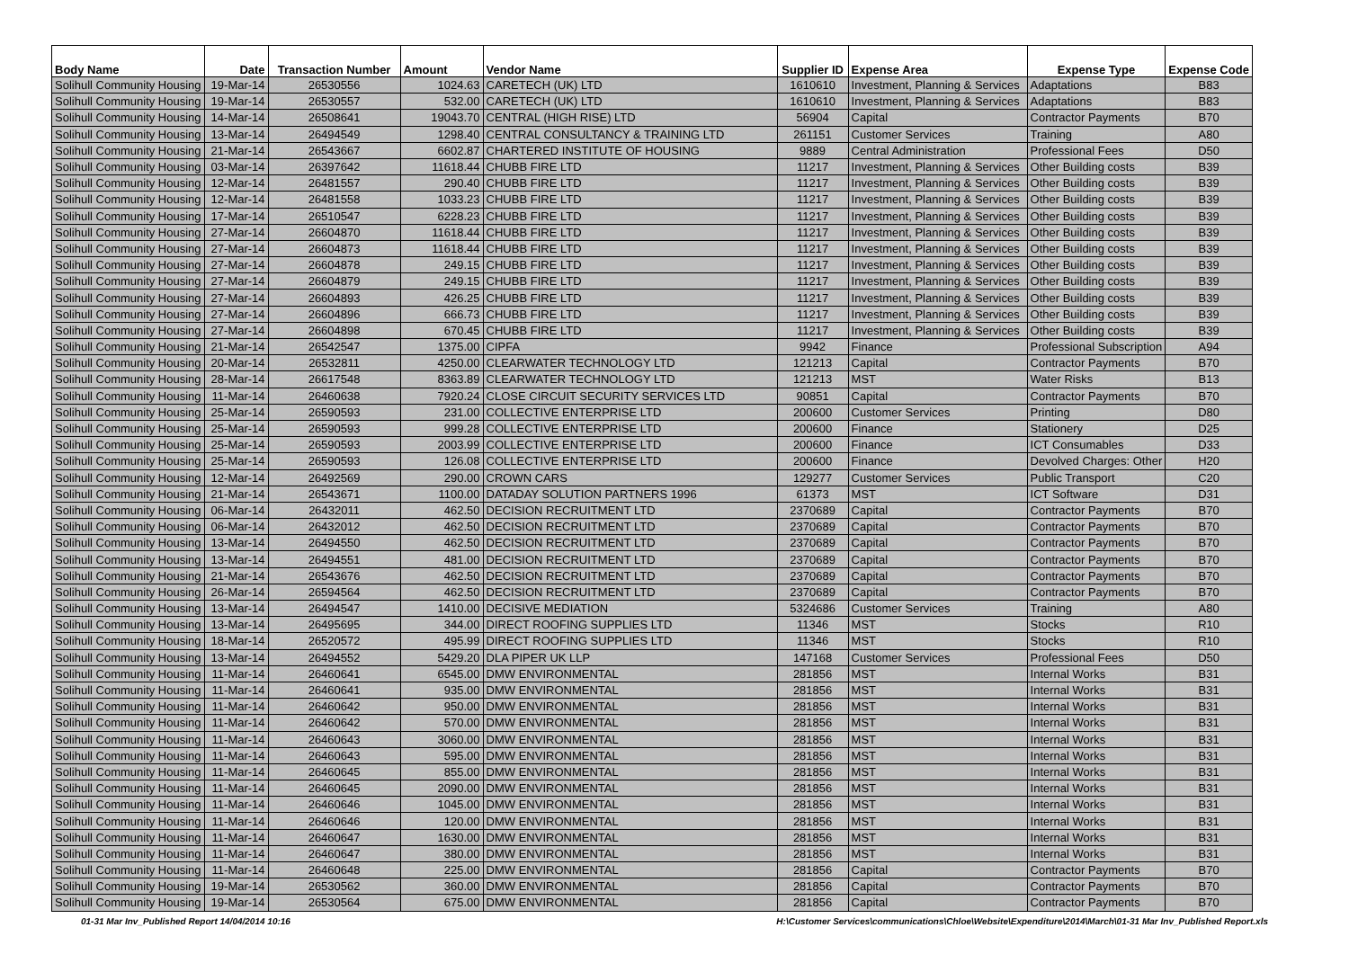| Body Name | Date | Transaction Number | Amount | Vendor Name | Supplier ID | Expense Area | Expense Type | Expense Code |
| --- | --- | --- | --- | --- | --- | --- | --- | --- |
| Solihull Community Housing | 19-Mar-14 | 26530556 | 1024.63 | CARETECH (UK) LTD | 1610610 | Investment, Planning & Services | Adaptations | B83 |
| Solihull Community Housing | 19-Mar-14 | 26530557 | 532.00 | CARETECH (UK) LTD | 1610610 | Investment, Planning & Services | Adaptations | B83 |
| Solihull Community Housing | 14-Mar-14 | 26508641 | 19043.70 | CENTRAL (HIGH RISE) LTD | 56904 | Capital | Contractor Payments | B70 |
| Solihull Community Housing | 13-Mar-14 | 26494549 | 1298.40 | CENTRAL CONSULTANCY & TRAINING LTD | 261151 | Customer Services | Training | A80 |
| Solihull Community Housing | 21-Mar-14 | 26543667 | 6602.87 | CHARTERED INSTITUTE OF HOUSING | 9889 | Central Administration | Professional Fees | D50 |
| Solihull Community Housing | 03-Mar-14 | 26397642 | 11618.44 | CHUBB FIRE LTD | 11217 | Investment, Planning & Services | Other Building costs | B39 |
| Solihull Community Housing | 12-Mar-14 | 26481557 | 290.40 | CHUBB FIRE LTD | 11217 | Investment, Planning & Services | Other Building costs | B39 |
| Solihull Community Housing | 12-Mar-14 | 26481558 | 1033.23 | CHUBB FIRE LTD | 11217 | Investment, Planning & Services | Other Building costs | B39 |
| Solihull Community Housing | 17-Mar-14 | 26510547 | 6228.23 | CHUBB FIRE LTD | 11217 | Investment, Planning & Services | Other Building costs | B39 |
| Solihull Community Housing | 27-Mar-14 | 26604870 | 11618.44 | CHUBB FIRE LTD | 11217 | Investment, Planning & Services | Other Building costs | B39 |
| Solihull Community Housing | 27-Mar-14 | 26604873 | 11618.44 | CHUBB FIRE LTD | 11217 | Investment, Planning & Services | Other Building costs | B39 |
| Solihull Community Housing | 27-Mar-14 | 26604878 | 249.15 | CHUBB FIRE LTD | 11217 | Investment, Planning & Services | Other Building costs | B39 |
| Solihull Community Housing | 27-Mar-14 | 26604879 | 249.15 | CHUBB FIRE LTD | 11217 | Investment, Planning & Services | Other Building costs | B39 |
| Solihull Community Housing | 27-Mar-14 | 26604893 | 426.25 | CHUBB FIRE LTD | 11217 | Investment, Planning & Services | Other Building costs | B39 |
| Solihull Community Housing | 27-Mar-14 | 26604896 | 666.73 | CHUBB FIRE LTD | 11217 | Investment, Planning & Services | Other Building costs | B39 |
| Solihull Community Housing | 27-Mar-14 | 26604898 | 670.45 | CHUBB FIRE LTD | 11217 | Investment, Planning & Services | Other Building costs | B39 |
| Solihull Community Housing | 21-Mar-14 | 26542547 | 1375.00 | CIPFA | 9942 | Finance | Professional Subscription | A94 |
| Solihull Community Housing | 20-Mar-14 | 26532811 | 4250.00 | CLEARWATER TECHNOLOGY LTD | 121213 | Capital | Contractor Payments | B70 |
| Solihull Community Housing | 28-Mar-14 | 26617548 | 8363.89 | CLEARWATER TECHNOLOGY LTD | 121213 | MST | Water Risks | B13 |
| Solihull Community Housing | 11-Mar-14 | 26460638 | 7920.24 | CLOSE CIRCUIT SECURITY SERVICES LTD | 90851 | Capital | Contractor Payments | B70 |
| Solihull Community Housing | 25-Mar-14 | 26590593 | 231.00 | COLLECTIVE ENTERPRISE LTD | 200600 | Customer Services | Printing | D80 |
| Solihull Community Housing | 25-Mar-14 | 26590593 | 999.28 | COLLECTIVE ENTERPRISE LTD | 200600 | Finance | Stationery | D25 |
| Solihull Community Housing | 25-Mar-14 | 26590593 | 2003.99 | COLLECTIVE ENTERPRISE LTD | 200600 | Finance | ICT Consumables | D33 |
| Solihull Community Housing | 25-Mar-14 | 26590593 | 126.08 | COLLECTIVE ENTERPRISE LTD | 200600 | Finance | Devolved Charges: Other | H20 |
| Solihull Community Housing | 12-Mar-14 | 26492569 | 290.00 | CROWN CARS | 129277 | Customer Services | Public Transport | C20 |
| Solihull Community Housing | 21-Mar-14 | 26543671 | 1100.00 | DATADAY SOLUTION PARTNERS 1996 | 61373 | MST | ICT Software | D31 |
| Solihull Community Housing | 06-Mar-14 | 26432011 | 462.50 | DECISION RECRUITMENT LTD | 2370689 | Capital | Contractor Payments | B70 |
| Solihull Community Housing | 06-Mar-14 | 26432012 | 462.50 | DECISION RECRUITMENT LTD | 2370689 | Capital | Contractor Payments | B70 |
| Solihull Community Housing | 13-Mar-14 | 26494550 | 462.50 | DECISION RECRUITMENT LTD | 2370689 | Capital | Contractor Payments | B70 |
| Solihull Community Housing | 13-Mar-14 | 26494551 | 481.00 | DECISION RECRUITMENT LTD | 2370689 | Capital | Contractor Payments | B70 |
| Solihull Community Housing | 21-Mar-14 | 26543676 | 462.50 | DECISION RECRUITMENT LTD | 2370689 | Capital | Contractor Payments | B70 |
| Solihull Community Housing | 26-Mar-14 | 26594564 | 462.50 | DECISION RECRUITMENT LTD | 2370689 | Capital | Contractor Payments | B70 |
| Solihull Community Housing | 13-Mar-14 | 26494547 | 1410.00 | DECISIVE MEDIATION | 5324686 | Customer Services | Training | A80 |
| Solihull Community Housing | 13-Mar-14 | 26495695 | 344.00 | DIRECT ROOFING SUPPLIES LTD | 11346 | MST | Stocks | R10 |
| Solihull Community Housing | 18-Mar-14 | 26520572 | 495.99 | DIRECT ROOFING SUPPLIES LTD | 11346 | MST | Stocks | R10 |
| Solihull Community Housing | 13-Mar-14 | 26494552 | 5429.20 | DLA PIPER UK LLP | 147168 | Customer Services | Professional Fees | D50 |
| Solihull Community Housing | 11-Mar-14 | 26460641 | 6545.00 | DMW ENVIRONMENTAL | 281856 | MST | Internal Works | B31 |
| Solihull Community Housing | 11-Mar-14 | 26460641 | 935.00 | DMW ENVIRONMENTAL | 281856 | MST | Internal Works | B31 |
| Solihull Community Housing | 11-Mar-14 | 26460642 | 950.00 | DMW ENVIRONMENTAL | 281856 | MST | Internal Works | B31 |
| Solihull Community Housing | 11-Mar-14 | 26460642 | 570.00 | DMW ENVIRONMENTAL | 281856 | MST | Internal Works | B31 |
| Solihull Community Housing | 11-Mar-14 | 26460643 | 3060.00 | DMW ENVIRONMENTAL | 281856 | MST | Internal Works | B31 |
| Solihull Community Housing | 11-Mar-14 | 26460643 | 595.00 | DMW ENVIRONMENTAL | 281856 | MST | Internal Works | B31 |
| Solihull Community Housing | 11-Mar-14 | 26460645 | 855.00 | DMW ENVIRONMENTAL | 281856 | MST | Internal Works | B31 |
| Solihull Community Housing | 11-Mar-14 | 26460645 | 2090.00 | DMW ENVIRONMENTAL | 281856 | MST | Internal Works | B31 |
| Solihull Community Housing | 11-Mar-14 | 26460646 | 1045.00 | DMW ENVIRONMENTAL | 281856 | MST | Internal Works | B31 |
| Solihull Community Housing | 11-Mar-14 | 26460646 | 120.00 | DMW ENVIRONMENTAL | 281856 | MST | Internal Works | B31 |
| Solihull Community Housing | 11-Mar-14 | 26460647 | 1630.00 | DMW ENVIRONMENTAL | 281856 | MST | Internal Works | B31 |
| Solihull Community Housing | 11-Mar-14 | 26460647 | 380.00 | DMW ENVIRONMENTAL | 281856 | MST | Internal Works | B31 |
| Solihull Community Housing | 11-Mar-14 | 26460648 | 225.00 | DMW ENVIRONMENTAL | 281856 | Capital | Contractor Payments | B70 |
| Solihull Community Housing | 19-Mar-14 | 26530562 | 360.00 | DMW ENVIRONMENTAL | 281856 | Capital | Contractor Payments | B70 |
| Solihull Community Housing | 19-Mar-14 | 26530564 | 675.00 | DMW ENVIRONMENTAL | 281856 | Capital | Contractor Payments | B70 |
01-31 Mar Inv_Published Report 14/04/2014 10:16 H:\Customer Services\communications\Chloe\Website\Expenditure\2014\March\01-31 Mar Inv_Published Report.xls